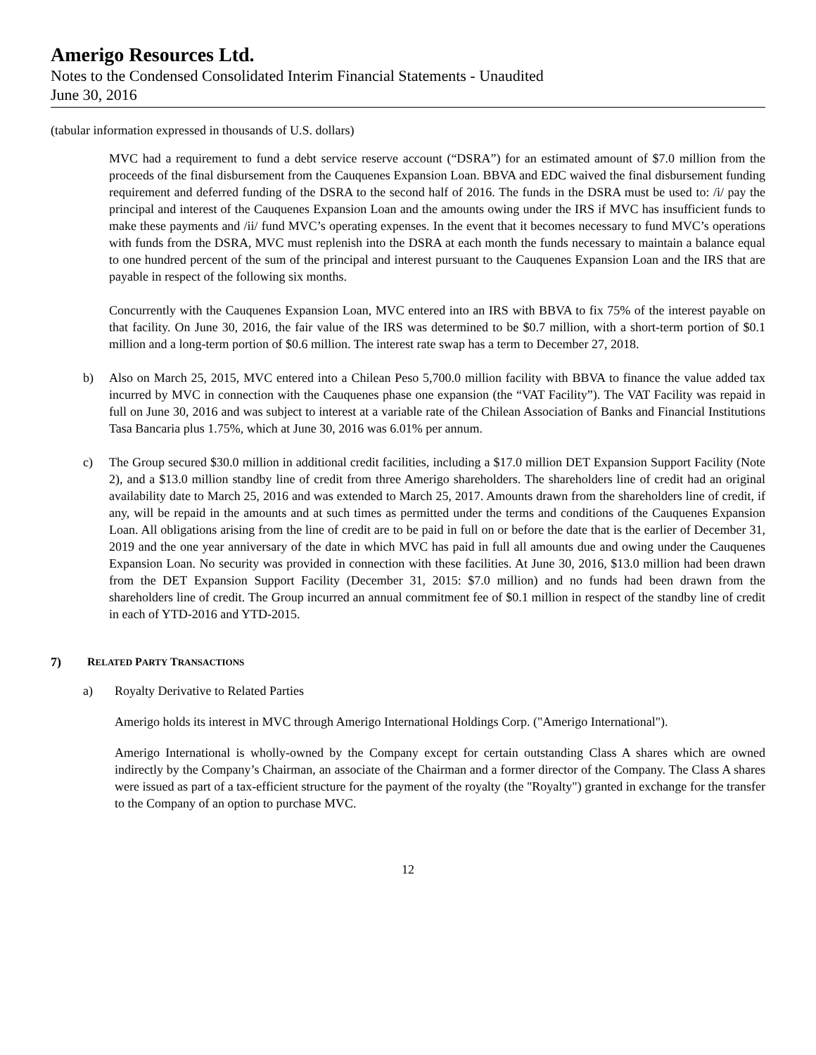Amerigo Resources Ltd.
Notes to the Condensed Consolidated Interim Financial Statements - Unaudited
June 30, 2016
(tabular information expressed in thousands of U.S. dollars)
MVC had a requirement to fund a debt service reserve account (“DSRA”) for an estimated amount of $7.0 million from the proceeds of the final disbursement from the Cauquenes Expansion Loan. BBVA and EDC waived the final disbursement funding requirement and deferred funding of the DSRA to the second half of 2016. The funds in the DSRA must be used to: /i/ pay the principal and interest of the Cauquenes Expansion Loan and the amounts owing under the IRS if MVC has insufficient funds to make these payments and /ii/ fund MVC’s operating expenses. In the event that it becomes necessary to fund MVC’s operations with funds from the DSRA, MVC must replenish into the DSRA at each month the funds necessary to maintain a balance equal to one hundred percent of the sum of the principal and interest pursuant to the Cauquenes Expansion Loan and the IRS that are payable in respect of the following six months.
Concurrently with the Cauquenes Expansion Loan, MVC entered into an IRS with BBVA to fix 75% of the interest payable on that facility. On June 30, 2016, the fair value of the IRS was determined to be $0.7 million, with a short-term portion of $0.1 million and a long-term portion of $0.6 million. The interest rate swap has a term to December 27, 2018.
b) Also on March 25, 2015, MVC entered into a Chilean Peso 5,700.0 million facility with BBVA to finance the value added tax incurred by MVC in connection with the Cauquenes phase one expansion (the “VAT Facility”). The VAT Facility was repaid in full on June 30, 2016 and was subject to interest at a variable rate of the Chilean Association of Banks and Financial Institutions Tasa Bancaria plus 1.75%, which at June 30, 2016 was 6.01% per annum.
c) The Group secured $30.0 million in additional credit facilities, including a $17.0 million DET Expansion Support Facility (Note 2), and a $13.0 million standby line of credit from three Amerigo shareholders. The shareholders line of credit had an original availability date to March 25, 2016 and was extended to March 25, 2017. Amounts drawn from the shareholders line of credit, if any, will be repaid in the amounts and at such times as permitted under the terms and conditions of the Cauquenes Expansion Loan. All obligations arising from the line of credit are to be paid in full on or before the date that is the earlier of December 31, 2019 and the one year anniversary of the date in which MVC has paid in full all amounts due and owing under the Cauquenes Expansion Loan. No security was provided in connection with these facilities. At June 30, 2016, $13.0 million had been drawn from the DET Expansion Support Facility (December 31, 2015: $7.0 million) and no funds had been drawn from the shareholders line of credit. The Group incurred an annual commitment fee of $0.1 million in respect of the standby line of credit in each of YTD-2016 and YTD-2015.
7) RELATED PARTY TRANSACTIONS
a) Royalty Derivative to Related Parties
Amerigo holds its interest in MVC through Amerigo International Holdings Corp. ("Amerigo International").
Amerigo International is wholly-owned by the Company except for certain outstanding Class A shares which are owned indirectly by the Company’s Chairman, an associate of the Chairman and a former director of the Company. The Class A shares were issued as part of a tax-efficient structure for the payment of the royalty (the "Royalty") granted in exchange for the transfer to the Company of an option to purchase MVC.
12